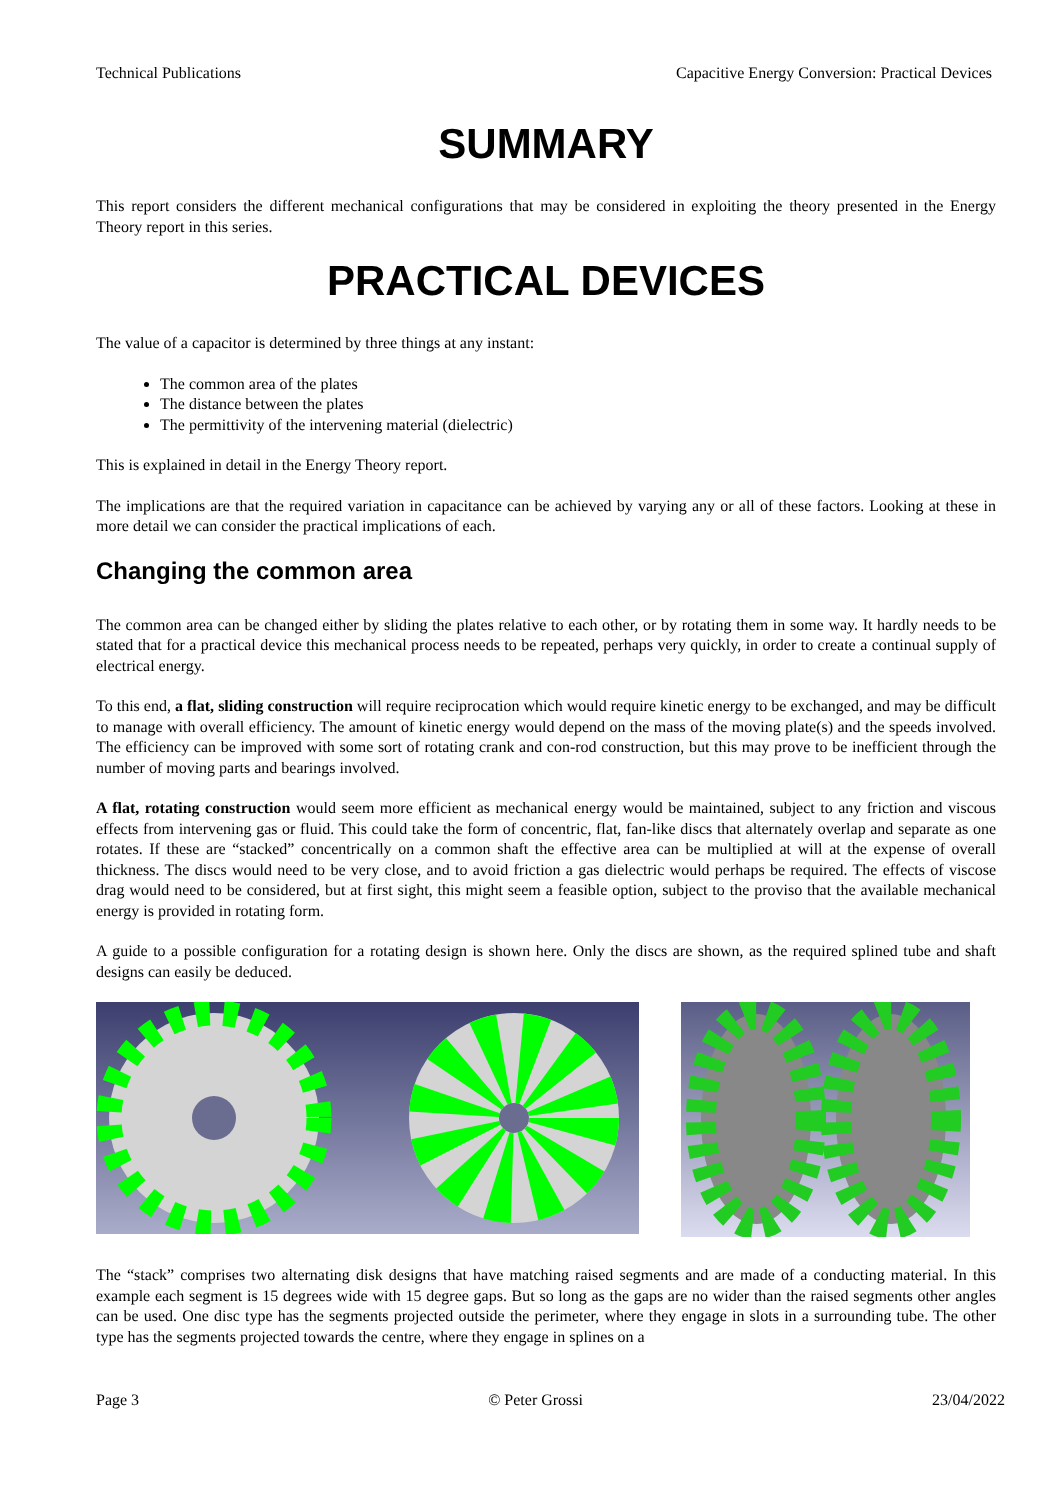Technical Publications Capacitive Energy Conversion: Practical Devices
SUMMARY
This report considers the different mechanical configurations that may be considered in exploiting the theory presented in the Energy Theory report in this series.
PRACTICAL DEVICES
The value of a capacitor is determined by three things at any instant:
The common area of the plates
The distance between the plates
The permittivity of the intervening material (dielectric)
This is explained in detail in the Energy Theory report.
The implications are that the required variation in capacitance can be achieved by varying any or all of these factors. Looking at these in more detail we can consider the practical implications of each.
Changing the common area
The common area can be changed either by sliding the plates relative to each other, or by rotating them in some way. It hardly needs to be stated that for a practical device this mechanical process needs to be repeated, perhaps very quickly, in order to create a continual supply of electrical energy.
To this end, a flat, sliding construction will require reciprocation which would require kinetic energy to be exchanged, and may be difficult to manage with overall efficiency. The amount of kinetic energy would depend on the mass of the moving plate(s) and the speeds involved. The efficiency can be improved with some sort of rotating crank and con-rod construction, but this may prove to be inefficient through the number of moving parts and bearings involved.
A flat, rotating construction would seem more efficient as mechanical energy would be maintained, subject to any friction and viscous effects from intervening gas or fluid. This could take the form of concentric, flat, fan-like discs that alternately overlap and separate as one rotates. If these are “stacked” concentrically on a common shaft the effective area can be multiplied at will at the expense of overall thickness. The discs would need to be very close, and to avoid friction a gas dielectric would perhaps be required. The effects of viscose drag would need to be considered, but at first sight, this might seem a feasible option, subject to the proviso that the available mechanical energy is provided in rotating form.
A guide to a possible configuration for a rotating design is shown here. Only the discs are shown, as the required splined tube and shaft designs can easily be deduced.
The “stack” comprises two alternating disk designs that have matching raised segments and are made of a conducting material. In this example each segment is 15 degrees wide with 15 degree gaps. But so long as the gaps are no wider than the raised segments other angles can be used. One disc type has the segments projected outside the perimeter, where they engage in slots in a surrounding tube. The other type has the segments projected towards the centre, where they engage in splines on a
Page 3 © Peter Grossi 23/04/2022